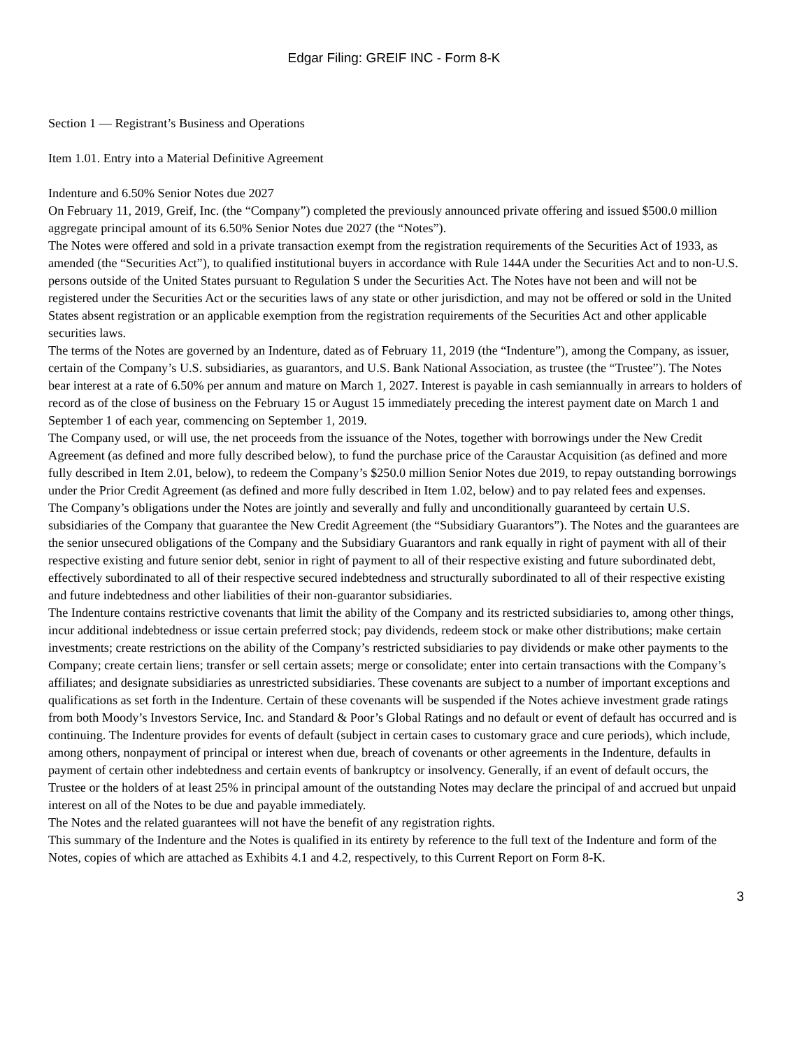Edgar Filing: GREIF INC - Form 8-K
Section 1 — Registrant’s Business and Operations
Item 1.01. Entry into a Material Definitive Agreement
Indenture and 6.50% Senior Notes due 2027
On February 11, 2019, Greif, Inc. (the “Company”) completed the previously announced private offering and issued $500.0 million aggregate principal amount of its 6.50% Senior Notes due 2027 (the “Notes”).
The Notes were offered and sold in a private transaction exempt from the registration requirements of the Securities Act of 1933, as amended (the “Securities Act”), to qualified institutional buyers in accordance with Rule 144A under the Securities Act and to non-U.S. persons outside of the United States pursuant to Regulation S under the Securities Act. The Notes have not been and will not be registered under the Securities Act or the securities laws of any state or other jurisdiction, and may not be offered or sold in the United States absent registration or an applicable exemption from the registration requirements of the Securities Act and other applicable securities laws.
The terms of the Notes are governed by an Indenture, dated as of February 11, 2019 (the “Indenture”), among the Company, as issuer, certain of the Company’s U.S. subsidiaries, as guarantors, and U.S. Bank National Association, as trustee (the “Trustee”). The Notes bear interest at a rate of 6.50% per annum and mature on March 1, 2027. Interest is payable in cash semiannually in arrears to holders of record as of the close of business on the February 15 or August 15 immediately preceding the interest payment date on March 1 and September 1 of each year, commencing on September 1, 2019.
The Company used, or will use, the net proceeds from the issuance of the Notes, together with borrowings under the New Credit Agreement (as defined and more fully described below), to fund the purchase price of the Caraustar Acquisition (as defined and more fully described in Item 2.01, below), to redeem the Company’s $250.0 million Senior Notes due 2019, to repay outstanding borrowings under the Prior Credit Agreement (as defined and more fully described in Item 1.02, below) and to pay related fees and expenses.
The Company’s obligations under the Notes are jointly and severally and fully and unconditionally guaranteed by certain U.S. subsidiaries of the Company that guarantee the New Credit Agreement (the “Subsidiary Guarantors”). The Notes and the guarantees are the senior unsecured obligations of the Company and the Subsidiary Guarantors and rank equally in right of payment with all of their respective existing and future senior debt, senior in right of payment to all of their respective existing and future subordinated debt, effectively subordinated to all of their respective secured indebtedness and structurally subordinated to all of their respective existing and future indebtedness and other liabilities of their non-guarantor subsidiaries.
The Indenture contains restrictive covenants that limit the ability of the Company and its restricted subsidiaries to, among other things, incur additional indebtedness or issue certain preferred stock; pay dividends, redeem stock or make other distributions; make certain investments; create restrictions on the ability of the Company’s restricted subsidiaries to pay dividends or make other payments to the Company; create certain liens; transfer or sell certain assets; merge or consolidate; enter into certain transactions with the Company’s affiliates; and designate subsidiaries as unrestricted subsidiaries. These covenants are subject to a number of important exceptions and qualifications as set forth in the Indenture. Certain of these covenants will be suspended if the Notes achieve investment grade ratings from both Moody’s Investors Service, Inc. and Standard & Poor’s Global Ratings and no default or event of default has occurred and is continuing. The Indenture provides for events of default (subject in certain cases to customary grace and cure periods), which include, among others, nonpayment of principal or interest when due, breach of covenants or other agreements in the Indenture, defaults in payment of certain other indebtedness and certain events of bankruptcy or insolvency. Generally, if an event of default occurs, the Trustee or the holders of at least 25% in principal amount of the outstanding Notes may declare the principal of and accrued but unpaid interest on all of the Notes to be due and payable immediately.
The Notes and the related guarantees will not have the benefit of any registration rights.
This summary of the Indenture and the Notes is qualified in its entirety by reference to the full text of the Indenture and form of the Notes, copies of which are attached as Exhibits 4.1 and 4.2, respectively, to this Current Report on Form 8-K.
3